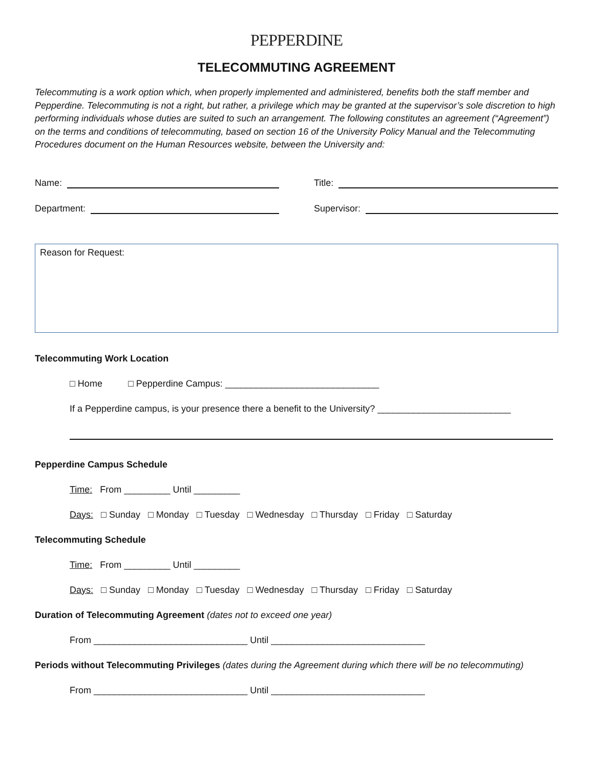PEPPERDINE
TELECOMMUTING AGREEMENT
Telecommuting is a work option which, when properly implemented and administered, benefits both the staff member and Pepperdine. Telecommuting is not a right, but rather, a privilege which may be granted at the supervisor’s sole discretion to high performing individuals whose duties are suited to such an arrangement. The following constitutes an agreement (“Agreement”) on the terms and conditions of telecommuting, based on section 16 of the University Policy Manual and the Telecommuting Procedures document on the Human Resources website, between the University and:
Name: Title:
Department: Supervisor:
Reason for Request:
Telecommuting Work Location
□ Home □ Pepperdine Campus: ______________________________
If a Pepperdine campus, is your presence there a benefit to the University? __________________________
Pepperdine Campus Schedule
Time: From _________ Until _________
Days: □ Sunday □ Monday □ Tuesday □ Wednesday □ Thursday □ Friday □ Saturday
Telecommuting Schedule
Time: From _________ Until _________
Days: □ Sunday □ Monday □ Tuesday □ Wednesday □ Thursday □ Friday □ Saturday
Duration of Telecommuting Agreement (dates not to exceed one year)
From ______________________________ Until ______________________________
Periods without Telecommuting Privileges (dates during the Agreement during which there will be no telecommuting)
From ______________________________ Until ______________________________